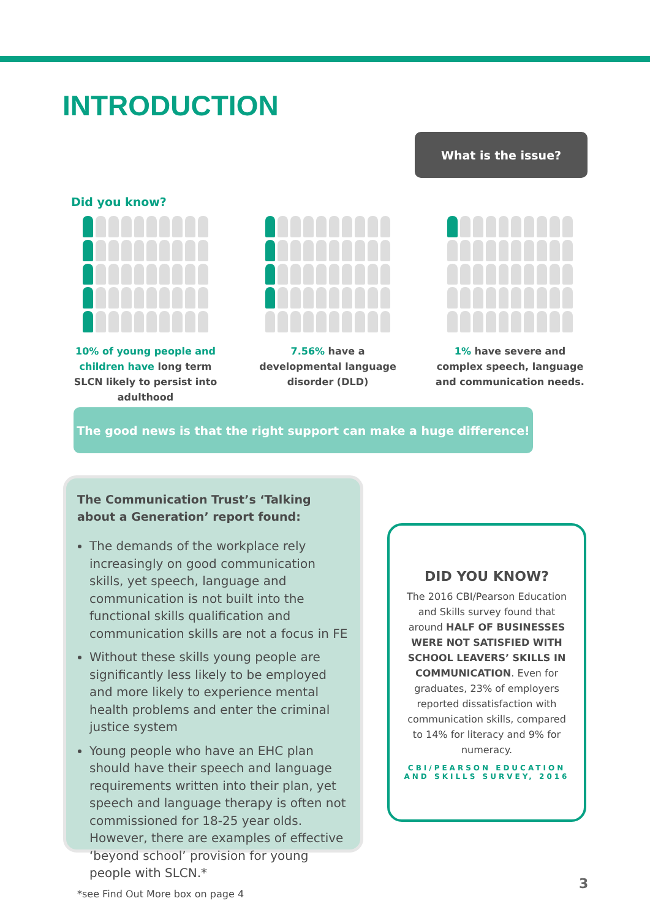INTRODUCTION
What is the issue?
Did you know?
10% of young people and children have long term SLCN likely to persist into adulthood
7.56% have a developmental language disorder (DLD)
1% have severe and complex speech, language and communication needs.
The good news is that the right support can make a huge difference!
The Communication Trust’s ‘Talking about a Generation’ report found:
The demands of the workplace rely increasingly on good communication skills, yet speech, language and communication is not built into the functional skills qualification and communication skills are not a focus in FE
Without these skills young people are significantly less likely to be employed and more likely to experience mental health problems and enter the criminal justice system
Young people who have an EHC plan should have their speech and language requirements written into their plan, yet speech and language therapy is often not commissioned for 18-25 year olds. However, there are examples of effective ‘beyond school’ provision for young people with SLCN.*
*see Find Out More box on page 4
DID YOU KNOW?
The 2016 CBI/Pearson Education and Skills survey found that around HALF OF BUSINESSES WERE NOT SATISFIED WITH SCHOOL LEAVERS’ SKILLS IN COMMUNICATION. Even for graduates, 23% of employers reported dissatisfaction with communication skills, compared to 14% for literacy and 9% for numeracy.
CBI/PEARSON EDUCATION AND SKILLS SURVEY, 2016
3